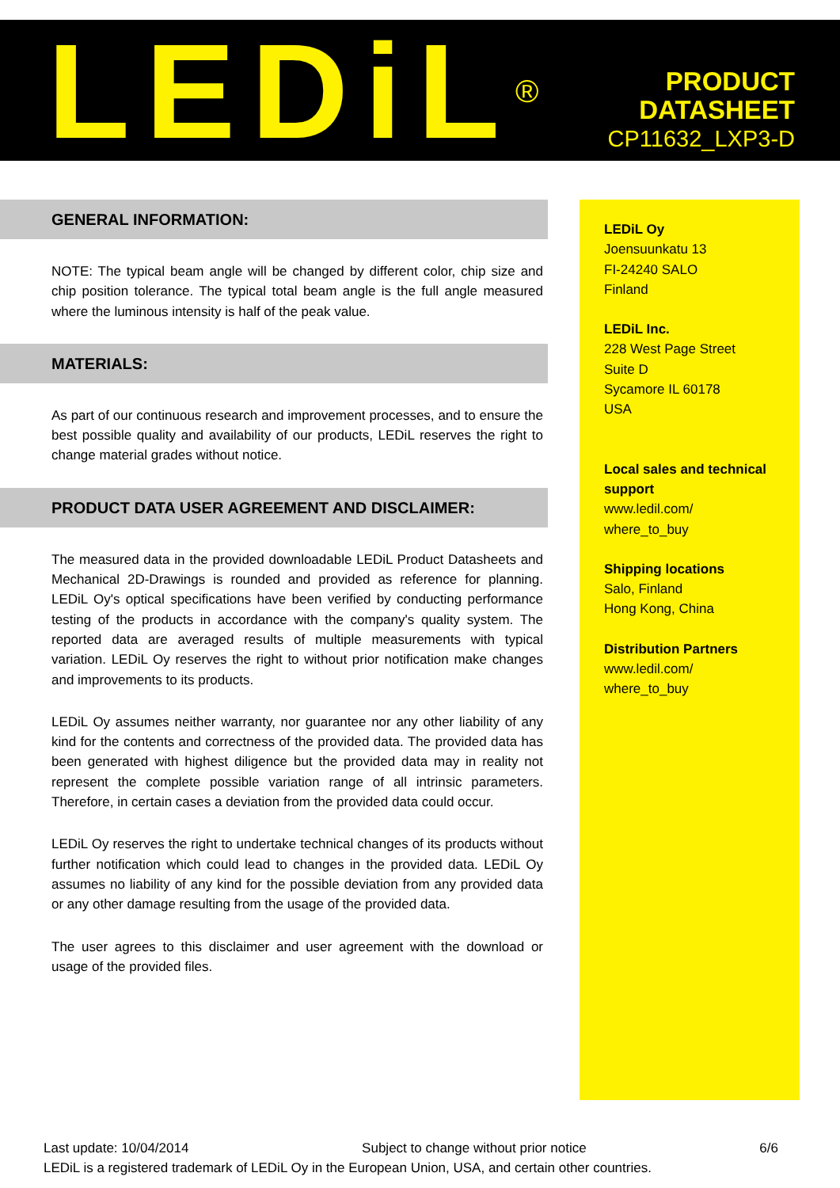LEDiL<sup>®</sup>
PRODUCT
DATASHEET
CP11632_LXP3-D
GENERAL INFORMATION:
NOTE: The typical beam angle will be changed by different color, chip size and chip position tolerance. The typical total beam angle is the full angle measured where the luminous intensity is half of the peak value.
MATERIALS:
As part of our continuous research and improvement processes, and to ensure the best possible quality and availability of our products, LEDiL reserves the right to change material grades without notice.
PRODUCT DATA USER AGREEMENT AND DISCLAIMER:
The measured data in the provided downloadable LEDiL Product Datasheets and Mechanical 2D-Drawings is rounded and provided as reference for planning. LEDiL Oy's optical specifications have been verified by conducting performance testing of the products in accordance with the company's quality system. The reported data are averaged results of multiple measurements with typical variation. LEDiL Oy reserves the right to without prior notification make changes and improvements to its products.
LEDiL Oy assumes neither warranty, nor guarantee nor any other liability of any kind for the contents and correctness of the provided data. The provided data has been generated with highest diligence but the provided data may in reality not represent the complete possible variation range of all intrinsic parameters. Therefore, in certain cases a deviation from the provided data could occur.
LEDiL Oy reserves the right to undertake technical changes of its products without further notification which could lead to changes in the provided data. LEDiL Oy assumes no liability of any kind for the possible deviation from any provided data or any other damage resulting from the usage of the provided data.
The user agrees to this disclaimer and user agreement with the download or usage of the provided files.
LEDiL Oy
Joensuunkatu 13
FI-24240 SALO
Finland
LEDiL Inc.
228 West Page Street
Suite D
Sycamore IL 60178
USA
Local sales and technical support
www.ledil.com/
where_to_buy
Shipping locations
Salo, Finland
Hong Kong, China
Distribution Partners
www.ledil.com/
where_to_buy
Last update: 10/04/2014 Subject to change without prior notice 6/6
LEDiL is a registered trademark of LEDiL Oy in the European Union, USA, and certain other countries.